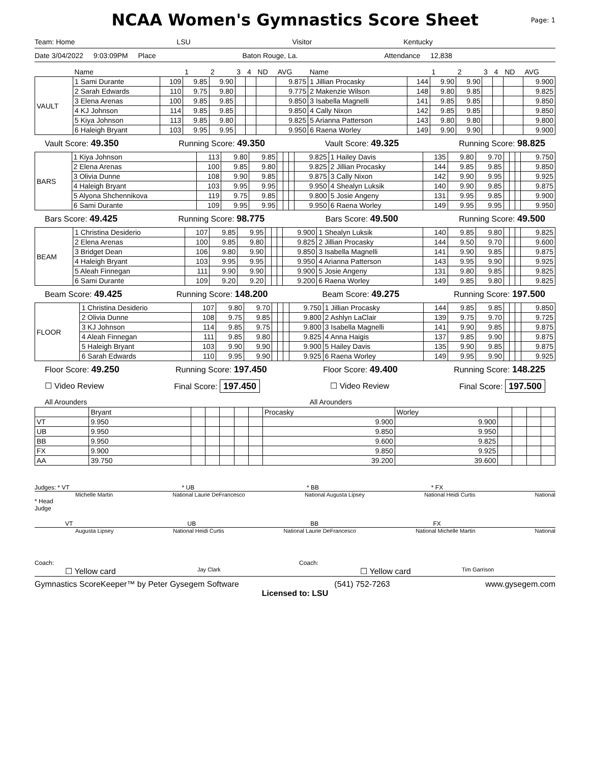NCAA Women's Gymnastics Score Sheet Page: 1
Team: Home LSU Visitor Kentucky
Date 3/04/2022 9:03:09PM Place Baton Rouge, La. Attendance 12,838
| | Name | | 1 | 2 | 3 | 4 | ND | AVG | Name | | 1 | 2 | 3 | 4 | ND | AVG |
| VAULT | 1 Sami Durante | 109 | 9.85 | 9.90 | | | | 9.875 | 1 Jillian Procasky | 144 | 9.90 | 9.90 | | | | 9.900 |
| | 2 Sarah Edwards | 110 | 9.75 | 9.80 | | | | 9.775 | 2 Makenzie Wilson | 148 | 9.80 | 9.85 | | | | 9.825 |
| | 3 Elena Arenas | 100 | 9.85 | 9.85 | | | | 9.850 | 3 Isabella Magnelli | 141 | 9.85 | 9.85 | | | | 9.850 |
| | 4 KJ Johnson | 114 | 9.85 | 9.85 | | | | 9.850 | 4 Cally Nixon | 142 | 9.85 | 9.85 | | | | 9.850 |
| | 5 Kiya Johnson | 113 | 9.85 | 9.80 | | | | 9.825 | 5 Arianna Patterson | 143 | 9.80 | 9.80 | | | | 9.800 |
| | 6 Haleigh Bryant | 103 | 9.95 | 9.95 | | | | 9.950 | 6 Raena Worley | 149 | 9.90 | 9.90 | | | | 9.900 |
Vault Score: 49.350 Running Score: 49.350 Vault Score: 49.325 Running Score: 98.825
| BARS | 1 Kiya Johnson | 113 | 9.80 | 9.85 | | | | 9.825 | 1 Hailey Davis | 135 | 9.80 | 9.70 | | | | 9.750 |
| | 2 Elena Arenas | 100 | 9.85 | 9.80 | | | | 9.825 | 2 Jillian Procasky | 144 | 9.85 | 9.85 | | | | 9.850 |
| | 3 Olivia Dunne | 108 | 9.90 | 9.85 | | | | 9.875 | 3 Cally Nixon | 142 | 9.90 | 9.95 | | | | 9.925 |
| | 4 Haleigh Bryant | 103 | 9.95 | 9.95 | | | | 9.950 | 4 Shealyn Luksik | 140 | 9.90 | 9.85 | | | | 9.875 |
| | 5 Alyona Shchennikova | 119 | 9.75 | 9.85 | | | | 9.800 | 5 Josie Angeny | 131 | 9.95 | 9.85 | | | | 9.900 |
| | 6 Sami Durante | 109 | 9.95 | 9.95 | | | | 9.950 | 6 Raena Worley | 149 | 9.95 | 9.95 | | | | 9.950 |
Bars Score: 49.425 Running Score: 98.775 Bars Score: 49.500 Running Score: 49.500
| BEAM | 1 Christina Desiderio | 107 | 9.85 | 9.95 | | | | 9.900 | 1 Shealyn Luksik | 140 | 9.85 | 9.80 | | | | 9.825 |
| | 2 Elena Arenas | 100 | 9.85 | 9.80 | | | | 9.825 | 2 Jillian Procasky | 144 | 9.50 | 9.70 | | | | 9.600 |
| | 3 Bridget Dean | 106 | 9.80 | 9.90 | | | | 9.850 | 3 Isabella Magnelli | 141 | 9.90 | 9.85 | | | | 9.875 |
| | 4 Haleigh Bryant | 103 | 9.95 | 9.95 | | | | 9.950 | 4 Arianna Patterson | 143 | 9.95 | 9.90 | | | | 9.925 |
| | 5 Aleah Finnegan | 111 | 9.90 | 9.90 | | | | 9.900 | 5 Josie Angeny | 131 | 9.80 | 9.85 | | | | 9.825 |
| | 6 Sami Durante | 109 | 9.20 | 9.20 | | | | 9.200 | 6 Raena Worley | 149 | 9.85 | 9.80 | | | | 9.825 |
Beam Score: 49.425 Running Score: 148.200 Beam Score: 49.275 Running Score: 197.500
| FLOOR | 1 Christina Desiderio | 107 | 9.80 | 9.70 | | | | 9.750 | 1 Jillian Procasky | 144 | 9.85 | 9.85 | | | | 9.850 |
| | 2 Olivia Dunne | 108 | 9.75 | 9.85 | | | | 9.800 | 2 Ashlyn LaClair | 139 | 9.75 | 9.70 | | | | 9.725 |
| | 3 KJ Johnson | 114 | 9.85 | 9.75 | | | | 9.800 | 3 Isabella Magnelli | 141 | 9.90 | 9.85 | | | | 9.875 |
| | 4 Aleah Finnegan | 111 | 9.85 | 9.80 | | | | 9.825 | 4 Anna Haigis | 137 | 9.85 | 9.90 | | | | 9.875 |
| | 5 Haleigh Bryant | 103 | 9.90 | 9.90 | | | | 9.900 | 5 Hailey Davis | 135 | 9.90 | 9.85 | | | | 9.875 |
| | 6 Sarah Edwards | 110 | 9.95 | 9.90 | | | | 9.925 | 6 Raena Worley | 149 | 9.95 | 9.90 | | | | 9.925 |
Floor Score: 49.250 Running Score: 197.450 Floor Score: 49.400 Running Score: 148.225
☐ Video Review Final Score: 197.450 ☐ Video Review Final Score: 197.500
All Arounders All Arounders
| | Bryant | | | | | | Procasky | Worley | | | | |
| VT | 9.950 | | | | | | 9.900 | 9.900 | | | | |
| UB | 9.950 | | | | | | 9.850 | 9.950 | | | | |
| BB | 9.950 | | | | | | 9.600 | 9.825 | | | | |
| FX | 9.900 | | | | | | 9.850 | 9.925 | | | | |
| AA | 39.750 | | | | | | 39.200 | 39.600 | | | | |
Judges: * VT * UB * BB * FX
Michelle Martin National Laurie DeFrancesco National Augusta Lipsey National Heidi Curtis National
* Head
Judge
VT UB BB FX
Augusta Lipsey National Heidi Curtis National Laurie DeFrancesco National Michelle Martin National
Coach: Coach:
☐ Yellow card Jay Clark ☐ Yellow card Tim Garrison
Gymnastics ScoreKeeper™ by Peter Gysegem Software (541) 752-7263 www.gysegem.com
Licensed to: LSU